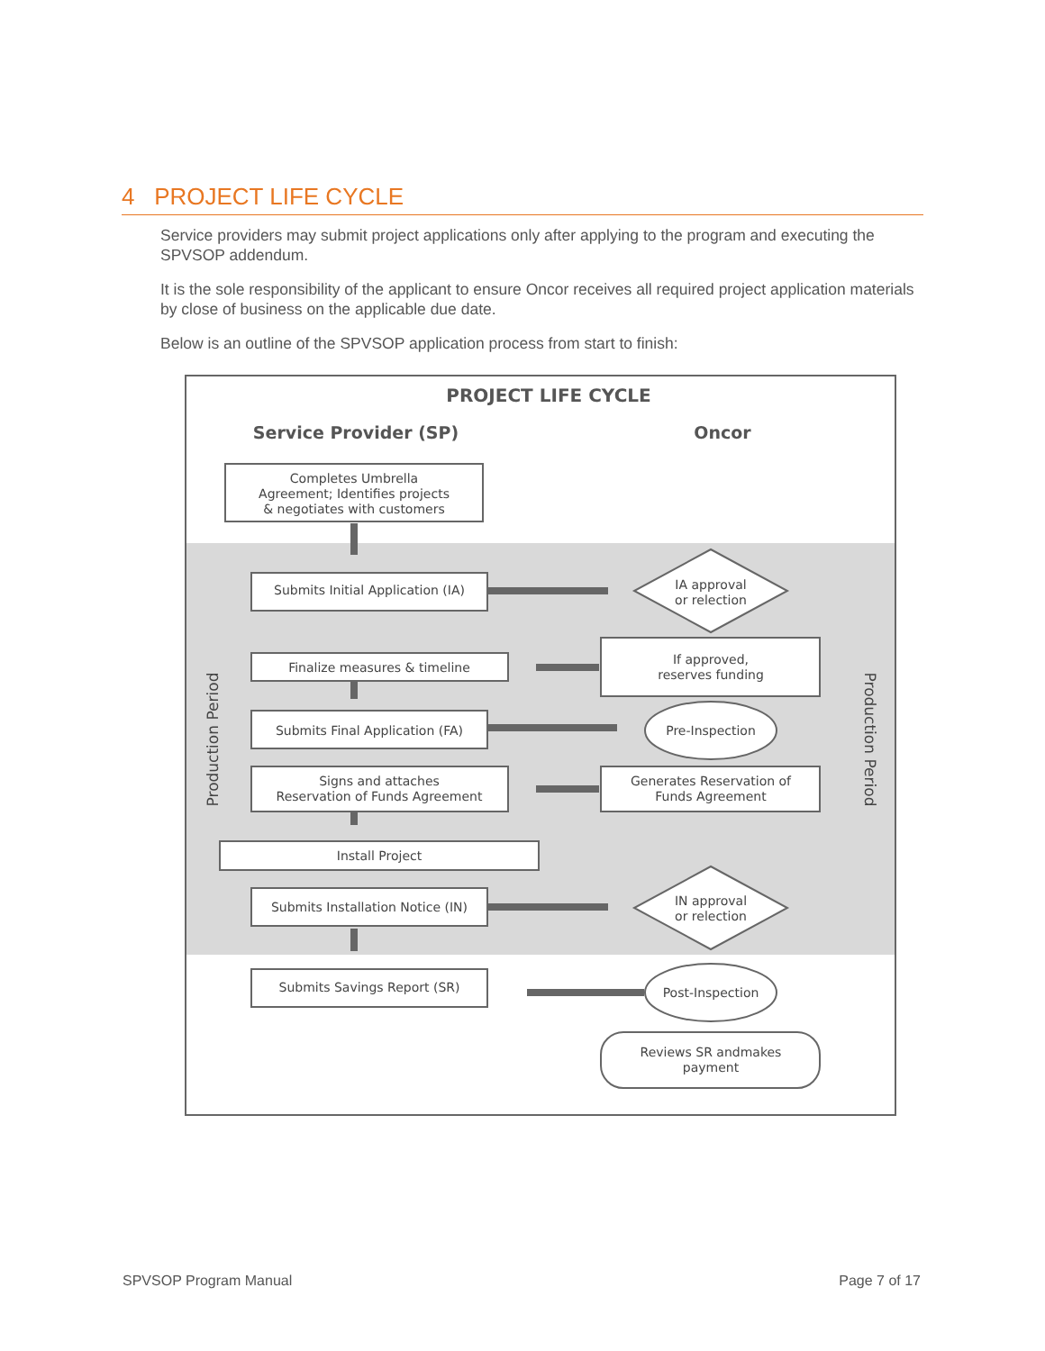4 PROJECT LIFE CYCLE
Service providers may submit project applications only after applying to the program and executing the SPVSOP addendum.
It is the sole responsibility of the applicant to ensure Oncor receives all required project application materials by close of business on the applicable due date.
Below is an outline of the SPVSOP application process from start to finish:
PROJECT LIFE CYCLE
Service Provider (SP)
Oncor
Production Period
Production Period
Completes Umbrella
Agreement; Identifies projects
& negotiates with customers
Submits Initial Application (IA)
IA approval
or relection
Finalize measures & timeline
If approved,
reserves funding
Submits Final Application (FA)
Pre-Inspection
Signs and attaches
Reservation of Funds Agreement
Generates Reservation of
Funds Agreement
Install Project
Submits Installation Notice (IN)
IN approval
or relection
Submits Savings Report (SR)
Post-Inspection
Reviews SR andmakes
payment
SPVSOP Program Manual Page 7 of 17